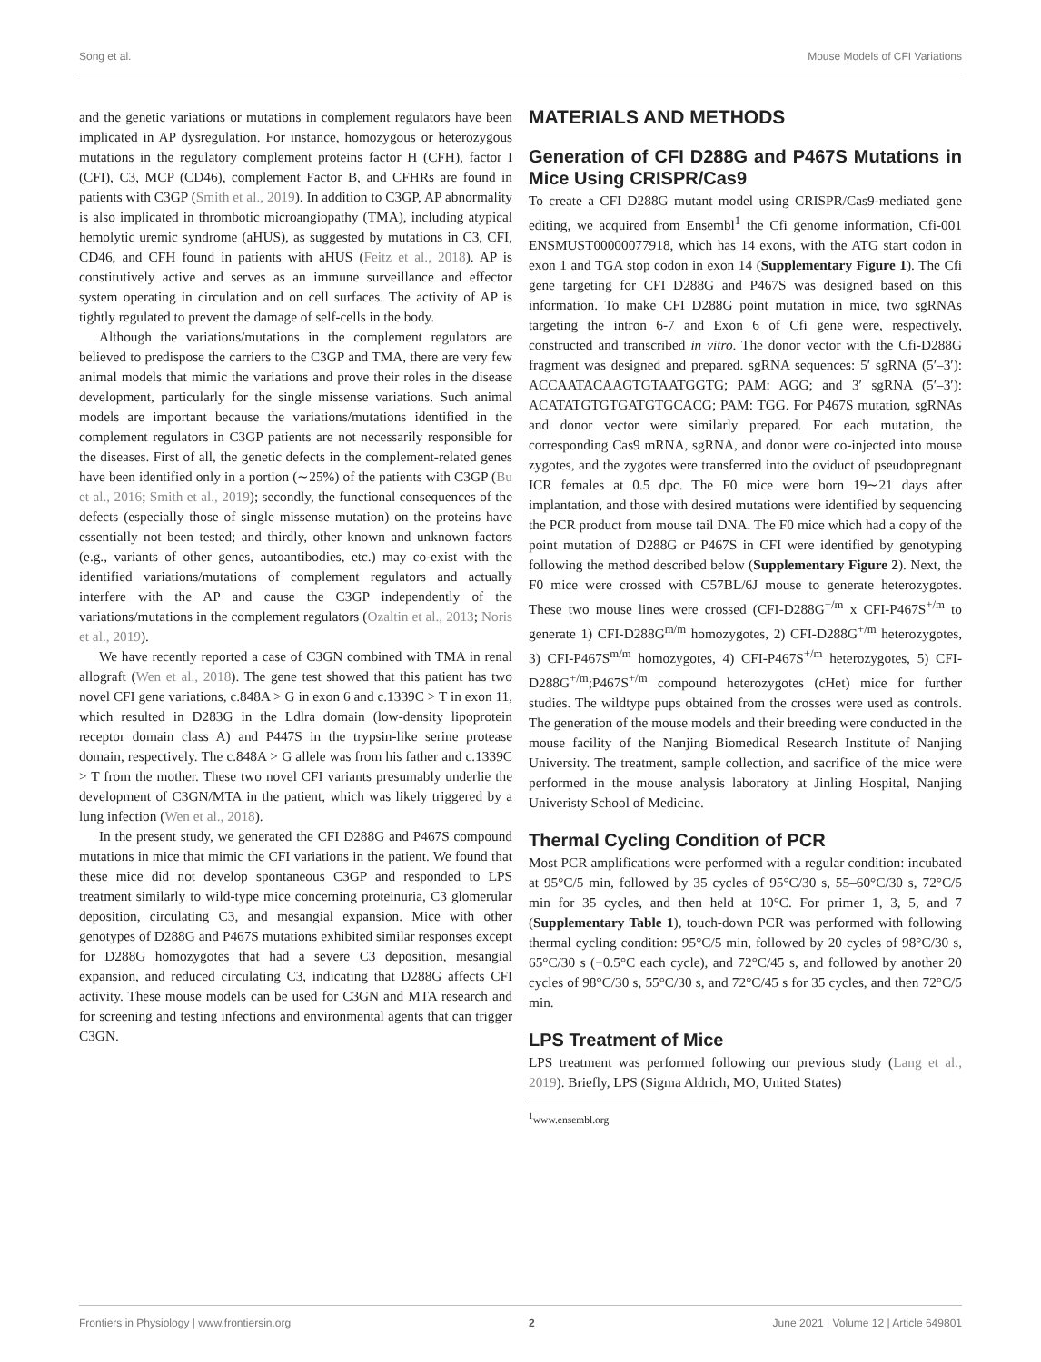Song et al. Mouse Models of CFI Variations
and the genetic variations or mutations in complement regulators have been implicated in AP dysregulation. For instance, homozygous or heterozygous mutations in the regulatory complement proteins factor H (CFH), factor I (CFI), C3, MCP (CD46), complement Factor B, and CFHRs are found in patients with C3GP (Smith et al., 2019). In addition to C3GP, AP abnormality is also implicated in thrombotic microangiopathy (TMA), including atypical hemolytic uremic syndrome (aHUS), as suggested by mutations in C3, CFI, CD46, and CFH found in patients with aHUS (Feitz et al., 2018). AP is constitutively active and serves as an immune surveillance and effector system operating in circulation and on cell surfaces. The activity of AP is tightly regulated to prevent the damage of self-cells in the body.
Although the variations/mutations in the complement regulators are believed to predispose the carriers to the C3GP and TMA, there are very few animal models that mimic the variations and prove their roles in the disease development, particularly for the single missense variations. Such animal models are important because the variations/mutations identified in the complement regulators in C3GP patients are not necessarily responsible for the diseases. First of all, the genetic defects in the complement-related genes have been identified only in a portion (∼25%) of the patients with C3GP (Bu et al., 2016; Smith et al., 2019); secondly, the functional consequences of the defects (especially those of single missense mutation) on the proteins have essentially not been tested; and thirdly, other known and unknown factors (e.g., variants of other genes, autoantibodies, etc.) may co-exist with the identified variations/mutations of complement regulators and actually interfere with the AP and cause the C3GP independently of the variations/mutations in the complement regulators (Ozaltin et al., 2013; Noris et al., 2019).
We have recently reported a case of C3GN combined with TMA in renal allograft (Wen et al., 2018). The gene test showed that this patient has two novel CFI gene variations, c.848A > G in exon 6 and c.1339C > T in exon 11, which resulted in D283G in the Ldlra domain (low-density lipoprotein receptor domain class A) and P447S in the trypsin-like serine protease domain, respectively. The c.848A > G allele was from his father and c.1339C > T from the mother. These two novel CFI variants presumably underlie the development of C3GN/MTA in the patient, which was likely triggered by a lung infection (Wen et al., 2018).
In the present study, we generated the CFI D288G and P467S compound mutations in mice that mimic the CFI variations in the patient. We found that these mice did not develop spontaneous C3GP and responded to LPS treatment similarly to wild-type mice concerning proteinuria, C3 glomerular deposition, circulating C3, and mesangial expansion. Mice with other genotypes of D288G and P467S mutations exhibited similar responses except for D288G homozygotes that had a severe C3 deposition, mesangial expansion, and reduced circulating C3, indicating that D288G affects CFI activity. These mouse models can be used for C3GN and MTA research and for screening and testing infections and environmental agents that can trigger C3GN.
MATERIALS AND METHODS
Generation of CFI D288G and P467S Mutations in Mice Using CRISPR/Cas9
To create a CFI D288G mutant model using CRISPR/Cas9-mediated gene editing, we acquired from Ensembl<sup>1</sup> the Cfi genome information, Cfi-001 ENSMUST00000077918, which has 14 exons, with the ATG start codon in exon 1 and TGA stop codon in exon 14 (Supplementary Figure 1). The Cfi gene targeting for CFI D288G and P467S was designed based on this information. To make CFI D288G point mutation in mice, two sgRNAs targeting the intron 6-7 and Exon 6 of Cfi gene were, respectively, constructed and transcribed in vitro. The donor vector with the Cfi-D288G fragment was designed and prepared. sgRNA sequences: 5′ sgRNA (5′–3′): ACCAATACAAGTGTAATGGTG; PAM: AGG; and 3′ sgRNA (5′–3′): ACATATGTGTGATGTGCACG; PAM: TGG. For P467S mutation, sgRNAs and donor vector were similarly prepared. For each mutation, the corresponding Cas9 mRNA, sgRNA, and donor were co-injected into mouse zygotes, and the zygotes were transferred into the oviduct of pseudopregnant ICR females at 0.5 dpc. The F0 mice were born 19∼21 days after implantation, and those with desired mutations were identified by sequencing the PCR product from mouse tail DNA. The F0 mice which had a copy of the point mutation of D288G or P467S in CFI were identified by genotyping following the method described below (Supplementary Figure 2). Next, the F0 mice were crossed with C57BL/6J mouse to generate heterozygotes. These two mouse lines were crossed (CFI-D288G<sup>+/m</sup> x CFI-P467S<sup>+/m</sup> to generate 1) CFI-D288G<sup>m/m</sup> homozygotes, 2) CFI-D288G<sup>+/m</sup> heterozygotes, 3) CFI-P467S<sup>m/m</sup> homozygotes, 4) CFI-P467S<sup>+/m</sup> heterozygotes, 5) CFI-D288G<sup>+/m</sup>;P467S<sup>+/m</sup> compound heterozygotes (cHet) mice for further studies. The wildtype pups obtained from the crosses were used as controls. The generation of the mouse models and their breeding were conducted in the mouse facility of the Nanjing Biomedical Research Institute of Nanjing University. The treatment, sample collection, and sacrifice of the mice were performed in the mouse analysis laboratory at Jinling Hospital, Nanjing Univeristy School of Medicine.
Thermal Cycling Condition of PCR
Most PCR amplifications were performed with a regular condition: incubated at 95°C/5 min, followed by 35 cycles of 95°C/30 s, 55–60°C/30 s, 72°C/5 min for 35 cycles, and then held at 10°C. For primer 1, 3, 5, and 7 (Supplementary Table 1), touch-down PCR was performed with following thermal cycling condition: 95°C/5 min, followed by 20 cycles of 98°C/30 s, 65°C/30 s (−0.5°C each cycle), and 72°C/45 s, and followed by another 20 cycles of 98°C/30 s, 55°C/30 s, and 72°C/45 s for 35 cycles, and then 72°C/5 min.
LPS Treatment of Mice
LPS treatment was performed following our previous study (Lang et al., 2019). Briefly, LPS (Sigma Aldrich, MO, United States)
<sup>1</sup> www.ensembl.org
Frontiers in Physiology | www.frontiersin.org 2 June 2021 | Volume 12 | Article 649801